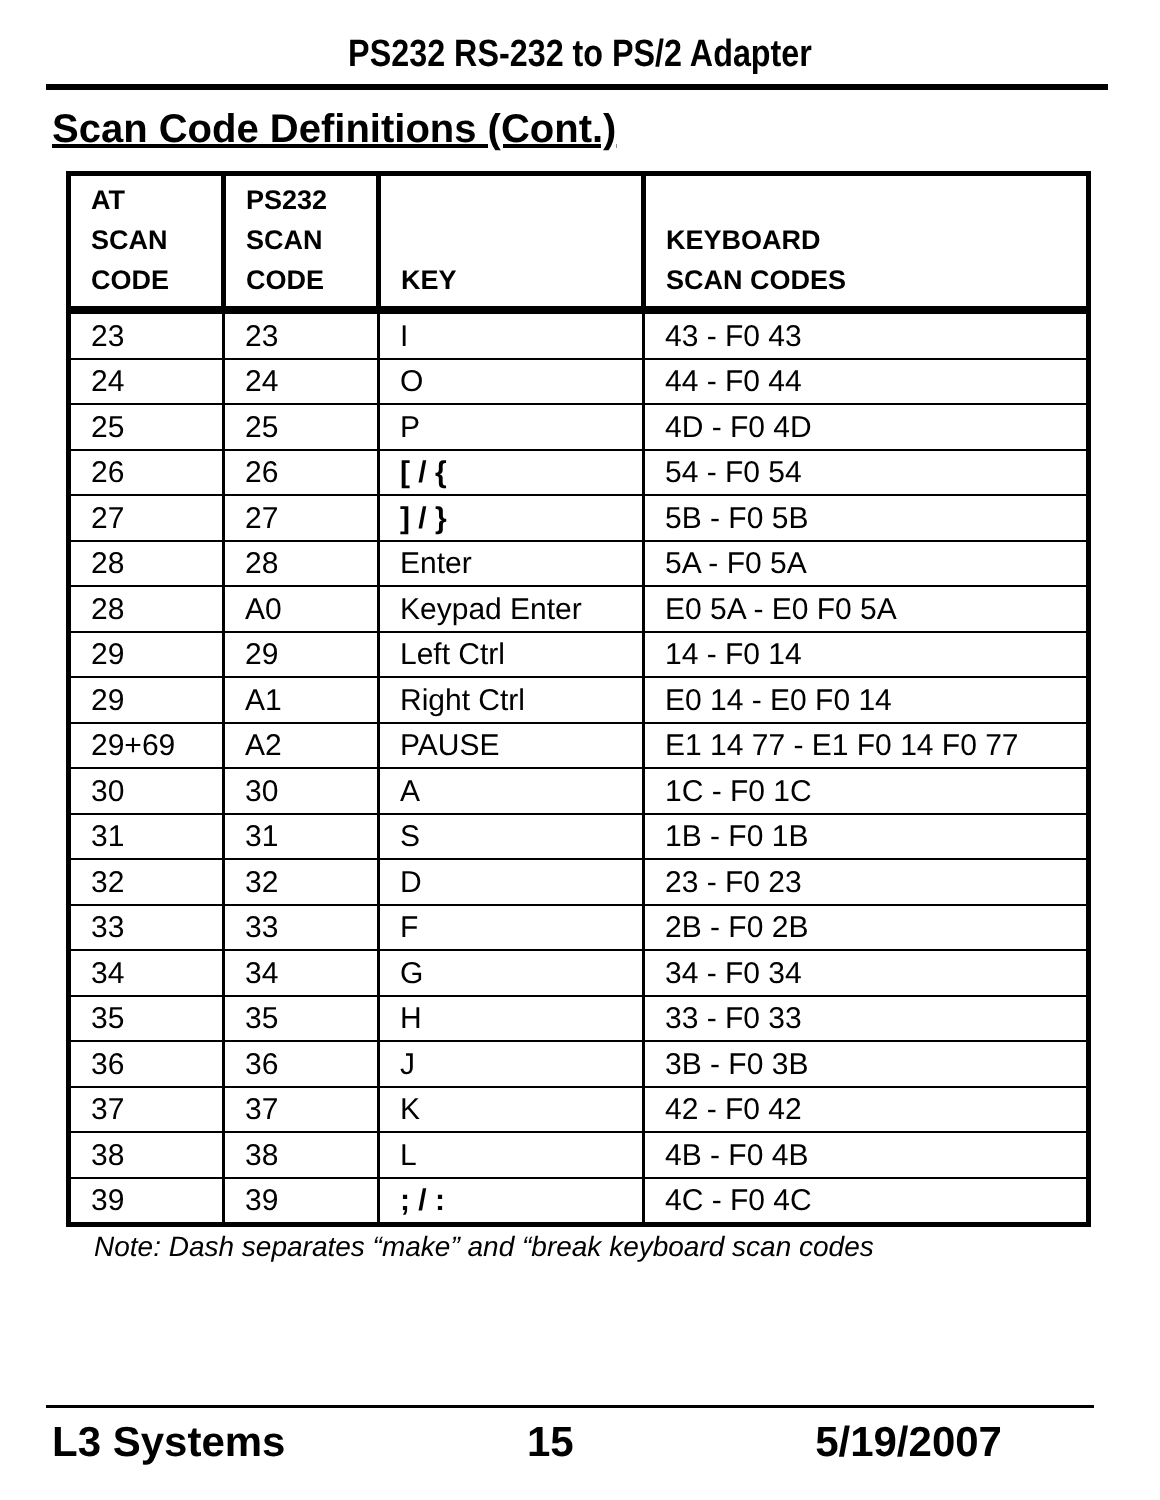PS232 RS-232 to PS/2 Adapter
Scan Code Definitions (Cont.)
| AT SCAN CODE | PS232 SCAN CODE | KEY | KEYBOARD SCAN CODES |
| --- | --- | --- | --- |
| 23 | 23 | I | 43 - F0 43 |
| 24 | 24 | O | 44 - F0 44 |
| 25 | 25 | P | 4D - F0 4D |
| 26 | 26 | [ / { | 54 - F0 54 |
| 27 | 27 | ] / } | 5B - F0 5B |
| 28 | 28 | Enter | 5A - F0 5A |
| 28 | A0 | Keypad Enter | E0 5A - E0 F0 5A |
| 29 | 29 | Left Ctrl | 14 - F0 14 |
| 29 | A1 | Right Ctrl | E0 14 - E0 F0 14 |
| 29+69 | A2 | PAUSE | E1 14 77 - E1 F0 14 F0 77 |
| 30 | 30 | A | 1C - F0 1C |
| 31 | 31 | S | 1B - F0 1B |
| 32 | 32 | D | 23 - F0 23 |
| 33 | 33 | F | 2B - F0 2B |
| 34 | 34 | G | 34 - F0 34 |
| 35 | 35 | H | 33 - F0 33 |
| 36 | 36 | J | 3B - F0 3B |
| 37 | 37 | K | 42 - F0 42 |
| 38 | 38 | L | 4B - F0 4B |
| 39 | 39 | ; / : | 4C - F0 4C |
Note: Dash separates “make” and “break keyboard scan codes
L3 Systems 15 5/19/2007